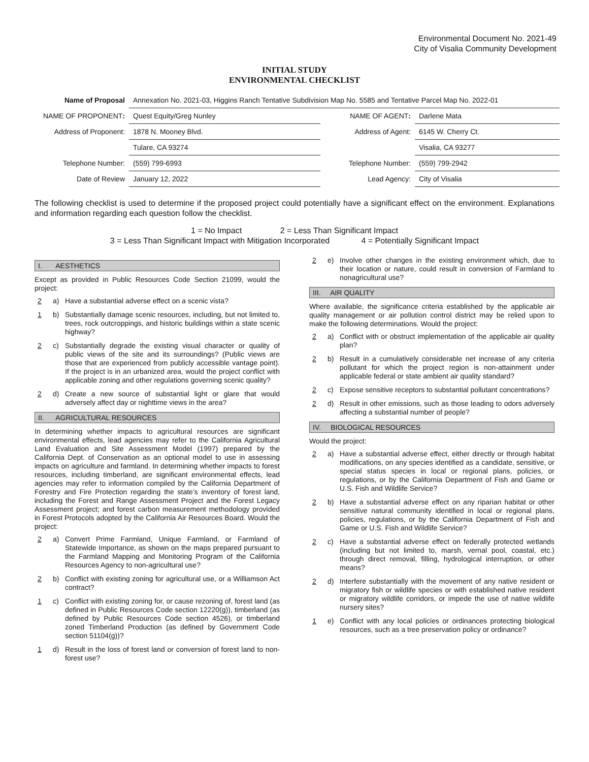Environmental Document No. 2021-49
City of Visalia Community Development
INITIAL STUDY
ENVIRONMENTAL CHECKLIST
| Name of Proposal | Annexation No. 2021-03, Higgins Ranch Tentative Subdivision Map No. 5585 and Tentative Parcel Map No. 2022-01 | | |
| NAME OF PROPONENT : | Quest Equity/Greg Nunley | NAME OF AGENT : | Darlene Mata |
| Address of Proponent: | 1878 N. Mooney Blvd. | Address of Agent: | 6145 W. Cherry Ct. |
| | Tulare, CA 93274 | | Visalia, CA 93277 |
| Telephone Number: | (559) 799-6993 | Telephone Number: | (559) 799-2942 |
| Date of Review | January 12, 2022 | Lead Agency: | City of Visalia |
The following checklist is used to determine if the proposed project could potentially have a significant effect on the environment. Explanations and information regarding each question follow the checklist.
1 = No Impact 2 = Less Than Significant Impact
3 = Less Than Significant Impact with Mitigation Incorporated 4 = Potentially Significant Impact
I. AESTHETICS
Except as provided in Public Resources Code Section 21099, would the project:
2 a) Have a substantial adverse effect on a scenic vista?
1 b) Substantially damage scenic resources, including, but not limited to, trees, rock outcroppings, and historic buildings within a state scenic highway?
2 c) Substantially degrade the existing visual character or quality of public views of the site and its surroundings? (Public views are those that are experienced from publicly accessible vantage point). If the project is in an urbanized area, would the project conflict with applicable zoning and other regulations governing scenic quality?
2 d) Create a new source of substantial light or glare that would adversely affect day or nighttime views in the area?
II. AGRICULTURAL RESOURCES
In determining whether impacts to agricultural resources are significant environmental effects, lead agencies may refer to the California Agricultural Land Evaluation and Site Assessment Model (1997) prepared by the California Dept. of Conservation as an optional model to use in assessing impacts on agriculture and farmland. In determining whether impacts to forest resources, including timberland, are significant environmental effects, lead agencies may refer to information compiled by the California Department of Forestry and Fire Protection regarding the state’s inventory of forest land, including the Forest and Range Assessment Project and the Forest Legacy Assessment project; and forest carbon measurement methodology provided in Forest Protocols adopted by the California Air Resources Board. Would the project:
2 a) Convert Prime Farmland, Unique Farmland, or Farmland of Statewide Importance, as shown on the maps prepared pursuant to the Farmland Mapping and Monitoring Program of the California Resources Agency to non-agricultural use?
2 b) Conflict with existing zoning for agricultural use, or a Williamson Act contract?
1 c) Conflict with existing zoning for, or cause rezoning of, forest land (as defined in Public Resources Code section 12220(g)), timberland (as defined by Public Resources Code section 4526), or timberland zoned Timberland Production (as defined by Government Code section 51104(g))?
1 d) Result in the loss of forest land or conversion of forest land to non-forest use?
2 e) Involve other changes in the existing environment which, due to their location or nature, could result in conversion of Farmland to nonagricultural use?
III. AIR QUALITY
Where available, the significance criteria established by the applicable air quality management or air pollution control district may be relied upon to make the following determinations. Would the project:
2 a) Conflict with or obstruct implementation of the applicable air quality plan?
2 b) Result in a cumulatively considerable net increase of any criteria pollutant for which the project region is non-attainment under applicable federal or state ambient air quality standard?
2 c) Expose sensitive receptors to substantial pollutant concentrations?
2 d) Result in other emissions, such as those leading to odors adversely affecting a substantial number of people?
IV. BIOLOGICAL RESOURCES
Would the project:
2 a) Have a substantial adverse effect, either directly or through habitat modifications, on any species identified as a candidate, sensitive, or special status species in local or regional plans, policies, or regulations, or by the California Department of Fish and Game or U.S. Fish and Wildlife Service?
2 b) Have a substantial adverse effect on any riparian habitat or other sensitive natural community identified in local or regional plans, policies, regulations, or by the California Department of Fish and Game or U.S. Fish and Wildlife Service?
2 c) Have a substantial adverse effect on federally protected wetlands (including but not limited to, marsh, vernal pool, coastal, etc.) through direct removal, filling, hydrological interruption, or other means?
2 d) Interfere substantially with the movement of any native resident or migratory fish or wildlife species or with established native resident or migratory wildlife corridors, or impede the use of native wildlife nursery sites?
1 e) Conflict with any local policies or ordinances protecting biological resources, such as a tree preservation policy or ordinance?